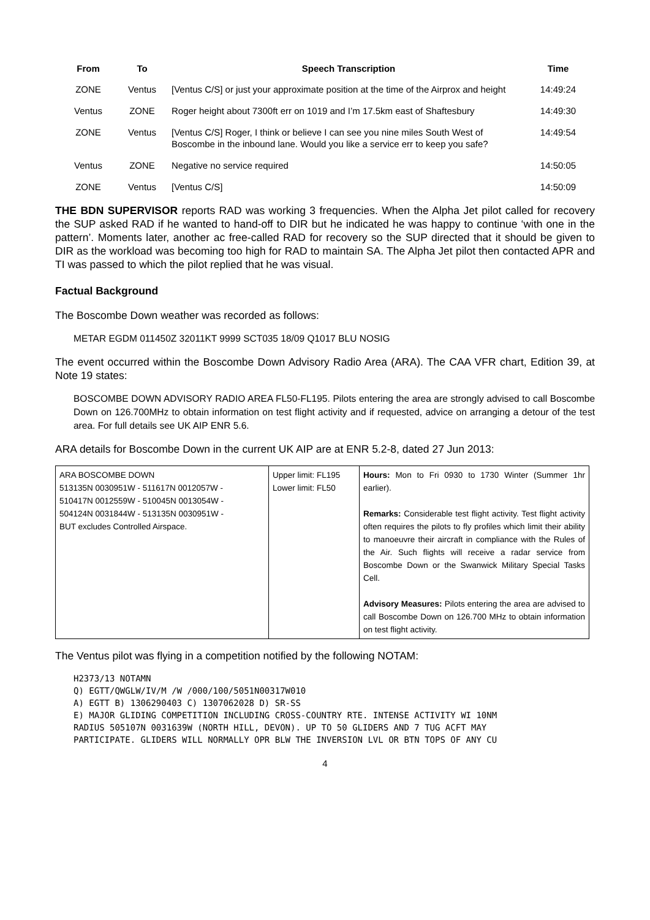| From | To | Speech Transcription | Time |
| --- | --- | --- | --- |
| ZONE | Ventus | [Ventus C/S] or just your approximate position at the time of the Airprox and height | 14:49:24 |
| Ventus | ZONE | Roger height about 7300ft err on 1019 and I’m 17.5km east of Shaftesbury | 14:49:30 |
| ZONE | Ventus | [Ventus C/S] Roger, I think or believe I can see you nine miles South West of Boscombe in the inbound lane. Would you like a service err to keep you safe? | 14:49:54 |
| Ventus | ZONE | Negative no service required | 14:50:05 |
| ZONE | Ventus | [Ventus C/S] | 14:50:09 |
THE BDN SUPERVISOR reports RAD was working 3 frequencies. When the Alpha Jet pilot called for recovery the SUP asked RAD if he wanted to hand-off to DIR but he indicated he was happy to continue ‘with one in the pattern’. Moments later, another ac free-called RAD for recovery so the SUP directed that it should be given to DIR as the workload was becoming too high for RAD to maintain SA. The Alpha Jet pilot then contacted APR and TI was passed to which the pilot replied that he was visual.
Factual Background
The Boscombe Down weather was recorded as follows:
METAR EGDM 011450Z 32011KT 9999 SCT035 18/09 Q1017 BLU NOSIG
The event occurred within the Boscombe Down Advisory Radio Area (ARA). The CAA VFR chart, Edition 39, at Note 19 states:
BOSCOMBE DOWN ADVISORY RADIO AREA FL50-FL195. Pilots entering the area are strongly advised to call Boscombe Down on 126.700MHz to obtain information on test flight activity and if requested, advice on arranging a detour of the test area. For full details see UK AIP ENR 5.6.
ARA details for Boscombe Down in the current UK AIP are at ENR 5.2-8, dated 27 Jun 2013:
| ARA BOSCOMBE DOWN 513135N 0030951W - 511617N 0012057W - 510417N 0012559W - 510045N 0013054W - 504124N 0031844W - 513135N 0030951W - BUT excludes Controlled Airspace. | Upper limit: FL195 Lower limit: FL50 | Hours: Mon to Fri 0930 to 1730 Winter (Summer 1hr earlier). Remarks: Considerable test flight activity. Test flight activity often requires the pilots to fly profiles which limit their ability to manoeuvre their aircraft in compliance with the Rules of the Air. Such flights will receive a radar service from Boscombe Down or the Swanwick Military Special Tasks Cell. Advisory Measures: Pilots entering the area are advised to call Boscombe Down on 126.700 MHz to obtain information on test flight activity. |
The Ventus pilot was flying in a competition notified by the following NOTAM:
H2373/13 NOTAMN Q) EGTT/QWGLW/IV/M /W /000/100/5051N00317W010 A) EGTT B) 1306290403 C) 1307062028 D) SR-SS E) MAJOR GLIDING COMPETITION INCLUDING CROSS-COUNTRY RTE. INTENSE ACTIVITY WI 10NM RADIUS 505107N 0031639W (NORTH HILL, DEVON). UP TO 50 GLIDERS AND 7 TUG ACFT MAY PARTICIPATE. GLIDERS WILL NORMALLY OPR BLW THE INVERSION LVL OR BTN TOPS OF ANY CU
4